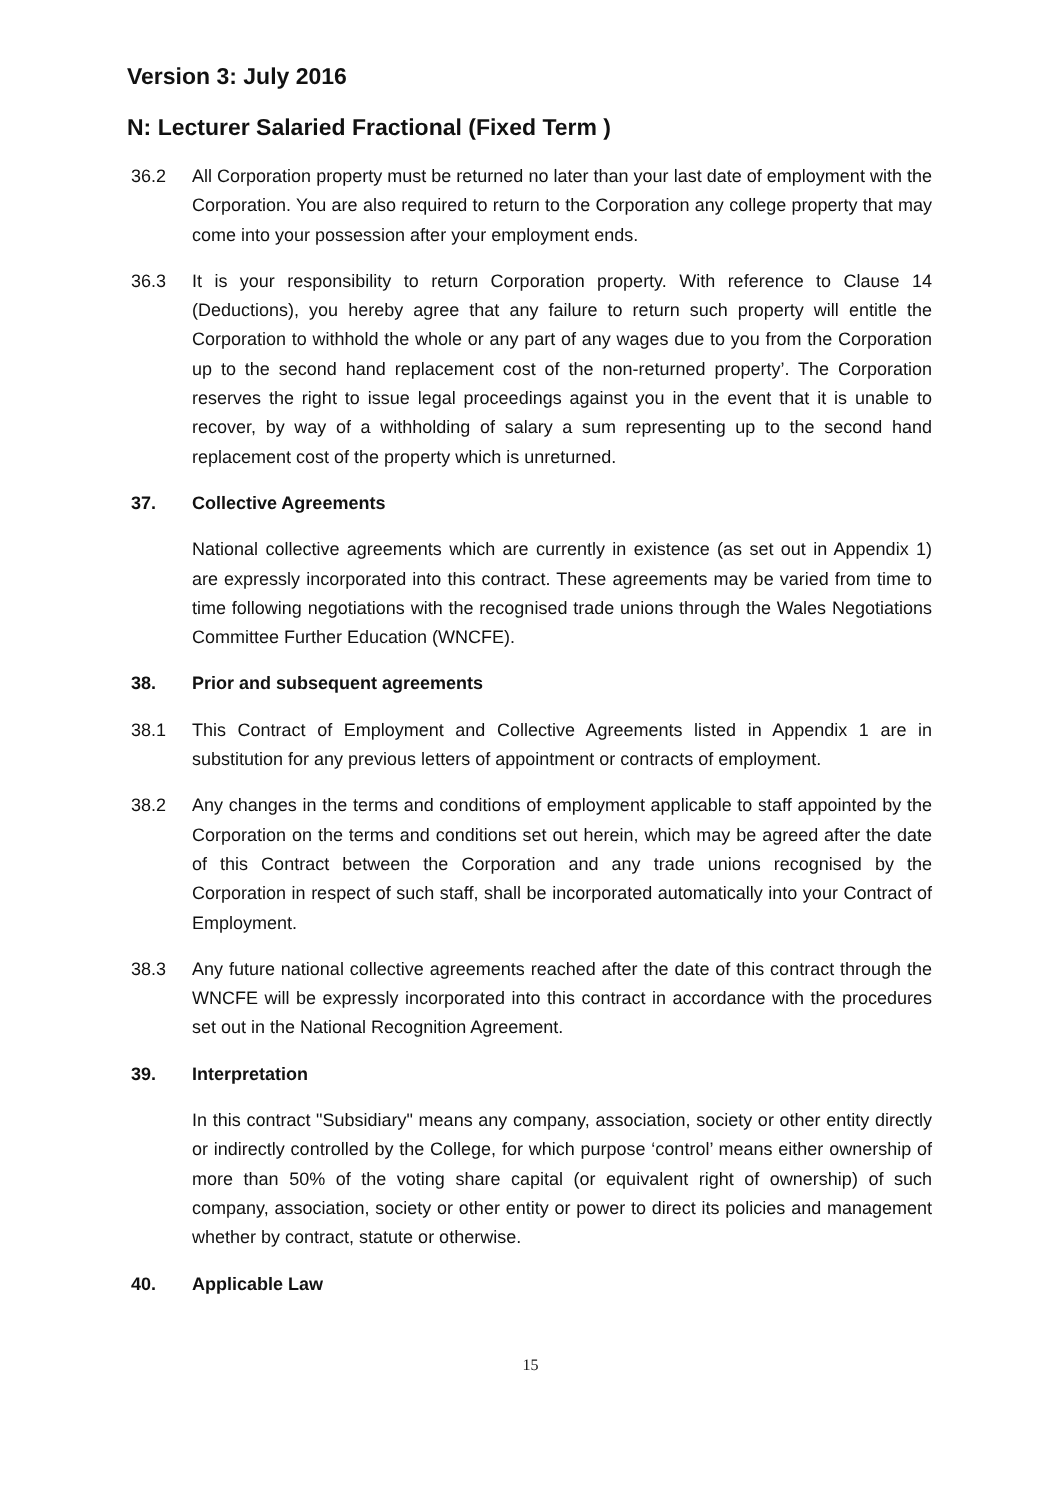Version 3: July 2016
N: Lecturer Salaried Fractional (Fixed Term )
36.2 All Corporation property must be returned no later than your last date of employment with the Corporation. You are also required to return to the Corporation any college property that may come into your possession after your employment ends.
36.3 It is your responsibility to return Corporation property. With reference to Clause 14 (Deductions), you hereby agree that any failure to return such property will entitle the Corporation to withhold the whole or any part of any wages due to you from the Corporation up to the second hand replacement cost of the non-returned property’. The Corporation reserves the right to issue legal proceedings against you in the event that it is unable to recover, by way of a withholding of salary a sum representing up to the second hand replacement cost of the property which is unreturned.
37. Collective Agreements
National collective agreements which are currently in existence (as set out in Appendix 1) are expressly incorporated into this contract. These agreements may be varied from time to time following negotiations with the recognised trade unions through the Wales Negotiations Committee Further Education (WNCFE).
38. Prior and subsequent agreements
38.1 This Contract of Employment and Collective Agreements listed in Appendix 1 are in substitution for any previous letters of appointment or contracts of employment.
38.2 Any changes in the terms and conditions of employment applicable to staff appointed by the Corporation on the terms and conditions set out herein, which may be agreed after the date of this Contract between the Corporation and any trade unions recognised by the Corporation in respect of such staff, shall be incorporated automatically into your Contract of Employment.
38.3 Any future national collective agreements reached after the date of this contract through the WNCFE will be expressly incorporated into this contract in accordance with the procedures set out in the National Recognition Agreement.
39. Interpretation
In this contract "Subsidiary" means any company, association, society or other entity directly or indirectly controlled by the College, for which purpose ‘control’ means either ownership of more than 50% of the voting share capital (or equivalent right of ownership) of such company, association, society or other entity or power to direct its policies and management whether by contract, statute or otherwise.
40. Applicable Law
15